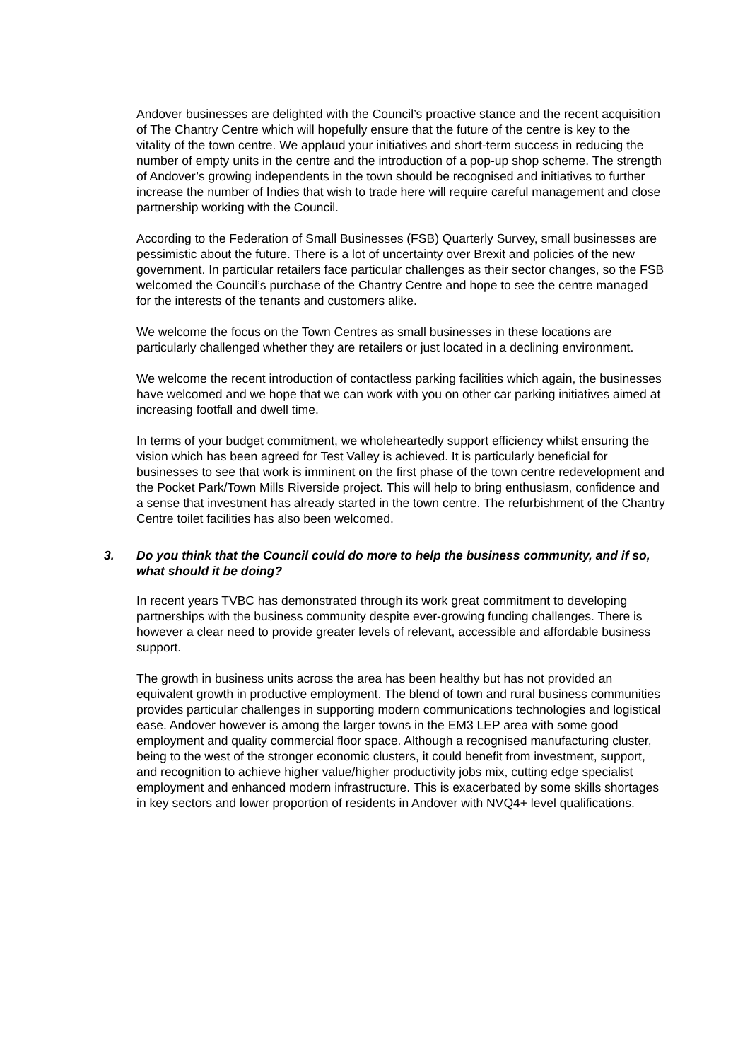Andover businesses are delighted with the Council’s proactive stance and the recent acquisition of The Chantry Centre which will hopefully ensure that the future of the centre is key to the vitality of the town centre. We applaud your initiatives and short-term success in reducing the number of empty units in the centre and the introduction of a pop-up shop scheme. The strength of Andover’s growing independents in the town should be recognised and initiatives to further increase the number of Indies that wish to trade here will require careful management and close partnership working with the Council.
According to the Federation of Small Businesses (FSB) Quarterly Survey, small businesses are pessimistic about the future. There is a lot of uncertainty over Brexit and policies of the new government. In particular retailers face particular challenges as their sector changes, so the FSB welcomed the Council’s purchase of the Chantry Centre and hope to see the centre managed for the interests of the tenants and customers alike.
We welcome the focus on the Town Centres as small businesses in these locations are particularly challenged whether they are retailers or just located in a declining environment.
We welcome the recent introduction of contactless parking facilities which again, the businesses have welcomed and we hope that we can work with you on other car parking initiatives aimed at increasing footfall and dwell time.
In terms of your budget commitment, we wholeheartedly support efficiency whilst ensuring the vision which has been agreed for Test Valley is achieved. It is particularly beneficial for businesses to see that work is imminent on the first phase of the town centre redevelopment and the Pocket Park/Town Mills Riverside project. This will help to bring enthusiasm, confidence and a sense that investment has already started in the town centre. The refurbishment of the Chantry Centre toilet facilities has also been welcomed.
3. Do you think that the Council could do more to help the business community, and if so, what should it be doing?
In recent years TVBC has demonstrated through its work great commitment to developing partnerships with the business community despite ever-growing funding challenges. There is however a clear need to provide greater levels of relevant, accessible and affordable business support.
The growth in business units across the area has been healthy but has not provided an equivalent growth in productive employment. The blend of town and rural business communities provides particular challenges in supporting modern communications technologies and logistical ease. Andover however is among the larger towns in the EM3 LEP area with some good employment and quality commercial floor space. Although a recognised manufacturing cluster, being to the west of the stronger economic clusters, it could benefit from investment, support, and recognition to achieve higher value/higher productivity jobs mix, cutting edge specialist employment and enhanced modern infrastructure. This is exacerbated by some skills shortages in key sectors and lower proportion of residents in Andover with NVQ4+ level qualifications.